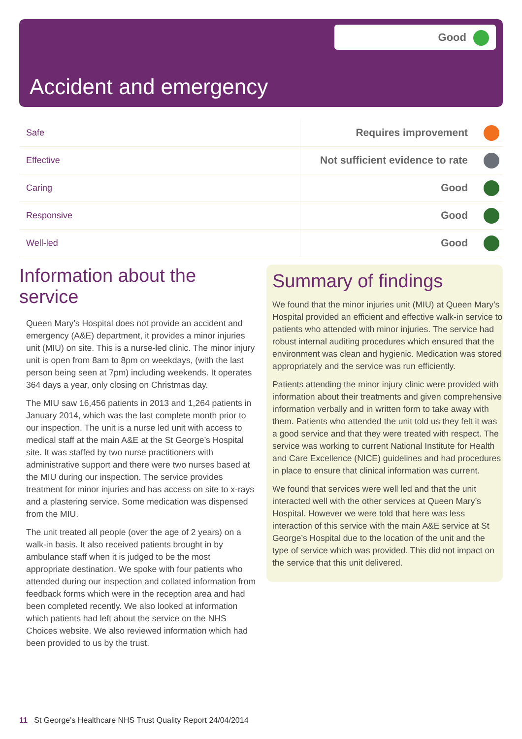Good
Accident and emergency
| Safe | Requires improvement |
| Effective | Not sufficient evidence to rate |
| Caring | Good |
| Responsive | Good |
| Well-led | Good |
Information about the service
Queen Mary’s Hospital does not provide an accident and emergency (A&E) department, it provides a minor injuries unit (MIU) on site. This is a nurse-led clinic. The minor injury unit is open from 8am to 8pm on weekdays, (with the last person being seen at 7pm) including weekends. It operates 364 days a year, only closing on Christmas day.
The MIU saw 16,456 patients in 2013 and 1,264 patients in January 2014, which was the last complete month prior to our inspection. The unit is a nurse led unit with access to medical staff at the main A&E at the St George’s Hospital site. It was staffed by two nurse practitioners with administrative support and there were two nurses based at the MIU during our inspection. The service provides treatment for minor injuries and has access on site to x-rays and a plastering service. Some medication was dispensed from the MIU.
The unit treated all people (over the age of 2 years) on a walk-in basis. It also received patients brought in by ambulance staff when it is judged to be the most appropriate destination. We spoke with four patients who attended during our inspection and collated information from feedback forms which were in the reception area and had been completed recently. We also looked at information which patients had left about the service on the NHS Choices website. We also reviewed information which had been provided to us by the trust.
Summary of findings
We found that the minor injuries unit (MIU) at Queen Mary’s Hospital provided an efficient and effective walk-in service to patients who attended with minor injuries. The service had robust internal auditing procedures which ensured that the environment was clean and hygienic. Medication was stored appropriately and the service was run efficiently.
Patients attending the minor injury clinic were provided with information about their treatments and given comprehensive information verbally and in written form to take away with them. Patients who attended the unit told us they felt it was a good service and that they were treated with respect. The service was working to current National Institute for Health and Care Excellence (NICE) guidelines and had procedures in place to ensure that clinical information was current.
We found that services were well led and that the unit interacted well with the other services at Queen Mary’s Hospital. However we were told that here was less interaction of this service with the main A&E service at St George’s Hospital due to the location of the unit and the type of service which was provided. This did not impact on the service that this unit delivered.
11 St George's Healthcare NHS Trust Quality Report 24/04/2014